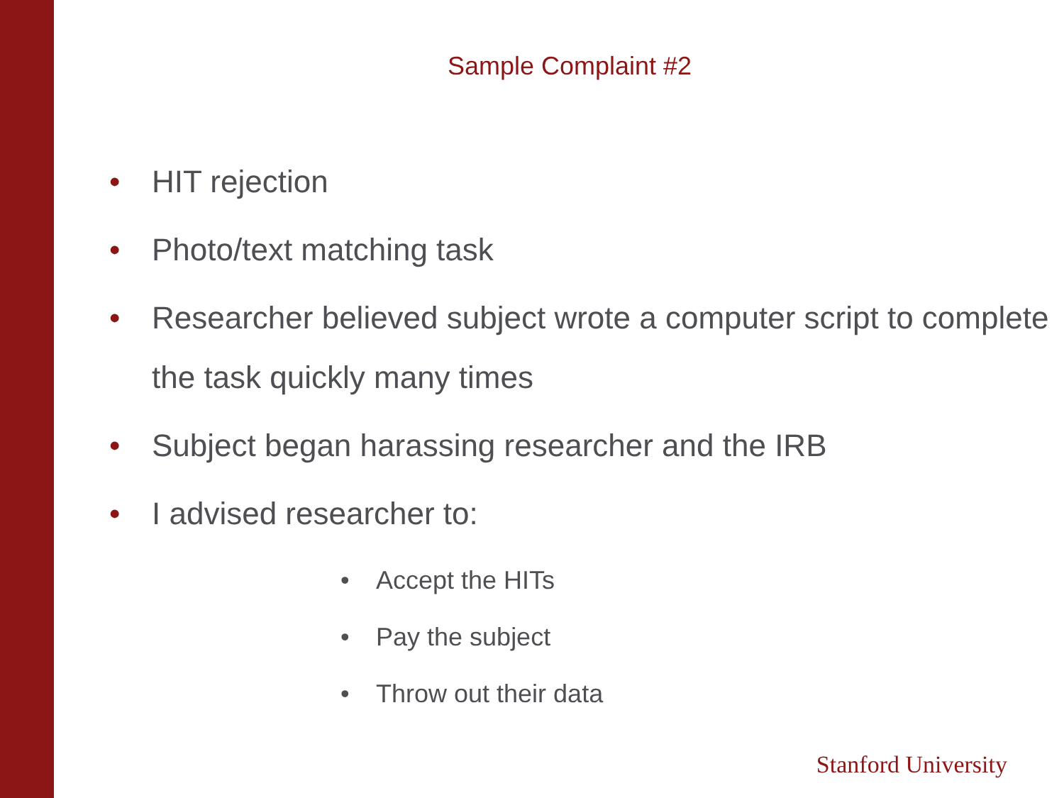Sample Complaint #2
• HIT rejection
• Photo/text matching task
• Researcher believed subject wrote a computer script to complete the task quickly many times
• Subject began harassing researcher and the IRB
• I advised researcher to:
• Accept the HITs
• Pay the subject
• Throw out their data
Stanford University